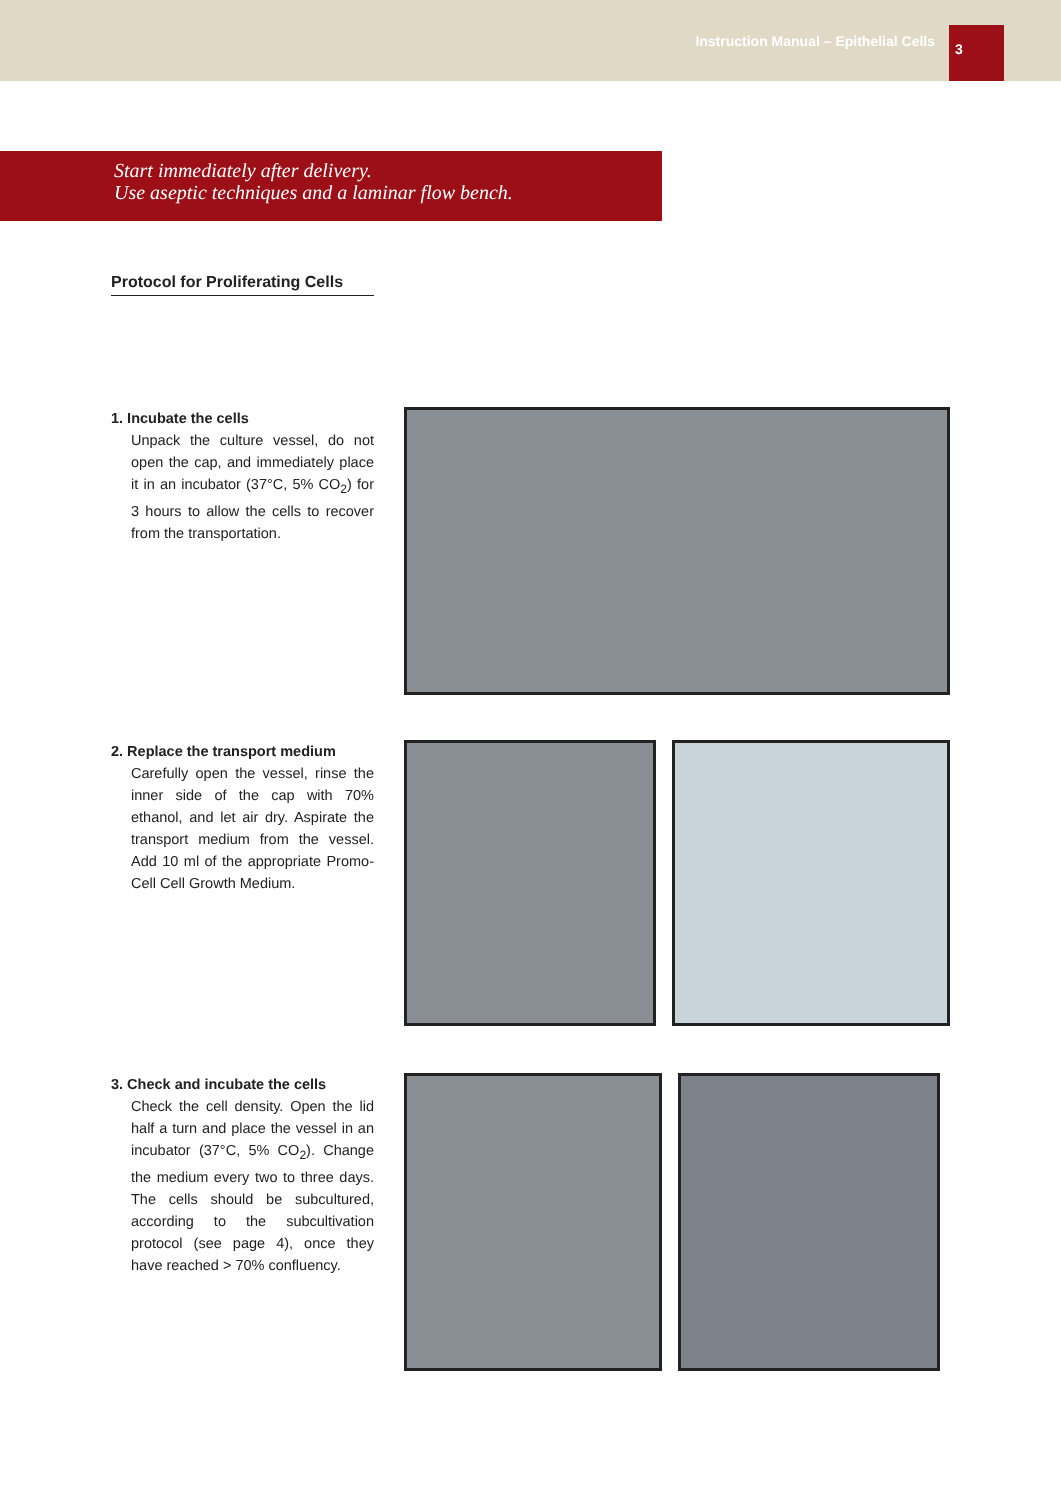Instruction Manual – Epithelial Cells 3
Start immediately after delivery.
Use aseptic techniques and a laminar flow bench.
Protocol for Proliferating Cells
1. Incubate the cells
Unpack the culture vessel, do not open the cap, and immediately place it in an incubator (37°C, 5% CO<sub>2</sub>) for 3 hours to allow the cells to recover from the transportation.
2. Replace the transport medium
Carefully open the vessel, rinse the inner side of the cap with 70% ethanol, and let air dry. Aspirate the transport medium from the vessel. Add 10 ml of the appropriate Promo­Cell Cell Growth Medium.
3. Check and incubate the cells
Check the cell density. Open the lid half a turn and place the vessel in an incubator (37°C, 5% CO<sub>2</sub>). Change the medium every two to three days. The cells should be subcultured, according to the subcultivation protocol (see page 4), once they have reached > 70% confluency.